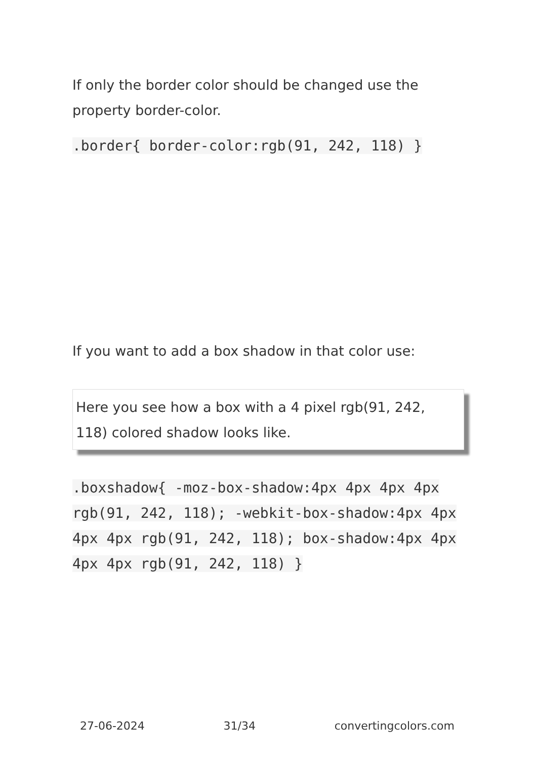If only the border color should be changed use the property border-color.
.border{ border-color:rgb(91, 242, 118) }
If you want to add a box shadow in that color use:
Here you see how a box with a 4 pixel rgb(91, 242, 118) colored shadow looks like.
.boxshadow{ -moz-box-shadow:4px 4px 4px 4px rgb(91, 242, 118); -webkit-box-shadow:4px 4px 4px 4px rgb(91, 242, 118); box-shadow:4px 4px 4px 4px rgb(91, 242, 118) }
27-06-2024 31/34 convertingcolors.com